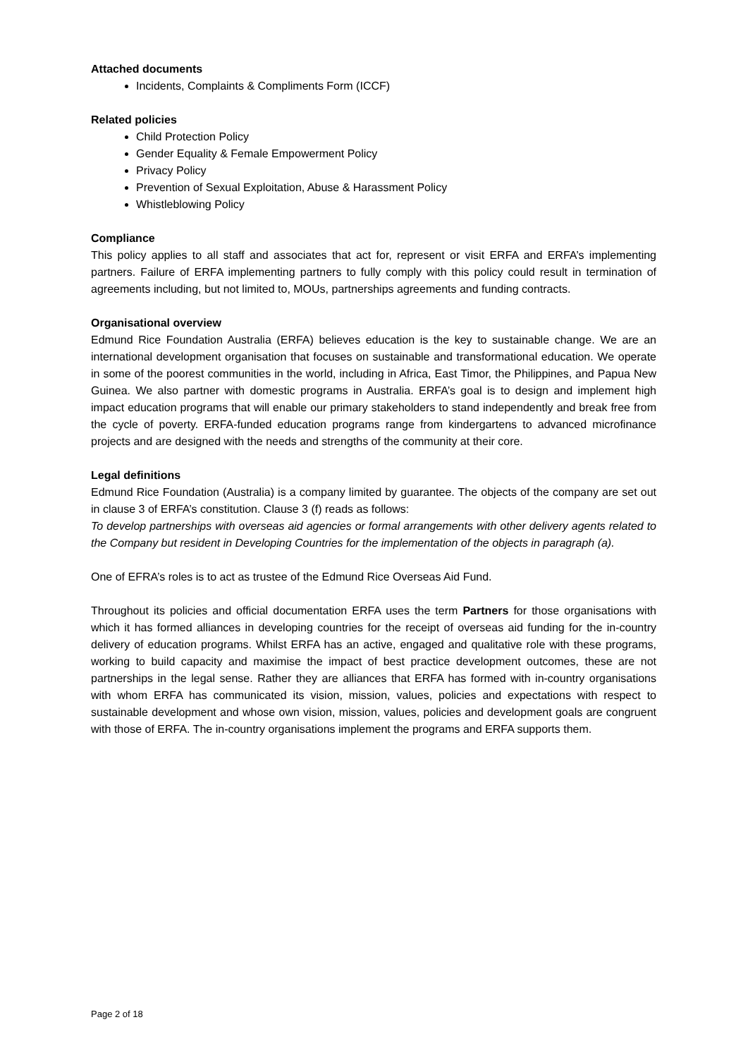Attached documents
Incidents, Complaints & Compliments Form (ICCF)
Related policies
Child Protection Policy
Gender Equality & Female Empowerment Policy
Privacy Policy
Prevention of Sexual Exploitation, Abuse & Harassment Policy
Whistleblowing Policy
Compliance
This policy applies to all staff and associates that act for, represent or visit ERFA and ERFA’s implementing partners. Failure of ERFA implementing partners to fully comply with this policy could result in termination of agreements including, but not limited to, MOUs, partnerships agreements and funding contracts.
Organisational overview
Edmund Rice Foundation Australia (ERFA) believes education is the key to sustainable change. We are an international development organisation that focuses on sustainable and transformational education. We operate in some of the poorest communities in the world, including in Africa, East Timor, the Philippines, and Papua New Guinea. We also partner with domestic programs in Australia. ERFA’s goal is to design and implement high impact education programs that will enable our primary stakeholders to stand independently and break free from the cycle of poverty. ERFA-funded education programs range from kindergartens to advanced microfinance projects and are designed with the needs and strengths of the community at their core.
Legal definitions
Edmund Rice Foundation (Australia) is a company limited by guarantee. The objects of the company are set out in clause 3 of ERFA’s constitution. Clause 3 (f) reads as follows:
To develop partnerships with overseas aid agencies or formal arrangements with other delivery agents related to the Company but resident in Developing Countries for the implementation of the objects in paragraph (a).
One of EFRA’s roles is to act as trustee of the Edmund Rice Overseas Aid Fund.
Throughout its policies and official documentation ERFA uses the term Partners for those organisations with which it has formed alliances in developing countries for the receipt of overseas aid funding for the in-country delivery of education programs. Whilst ERFA has an active, engaged and qualitative role with these programs, working to build capacity and maximise the impact of best practice development outcomes, these are not partnerships in the legal sense. Rather they are alliances that ERFA has formed with in-country organisations with whom ERFA has communicated its vision, mission, values, policies and expectations with respect to sustainable development and whose own vision, mission, values, policies and development goals are congruent with those of ERFA. The in-country organisations implement the programs and ERFA supports them.
Page 2 of 18